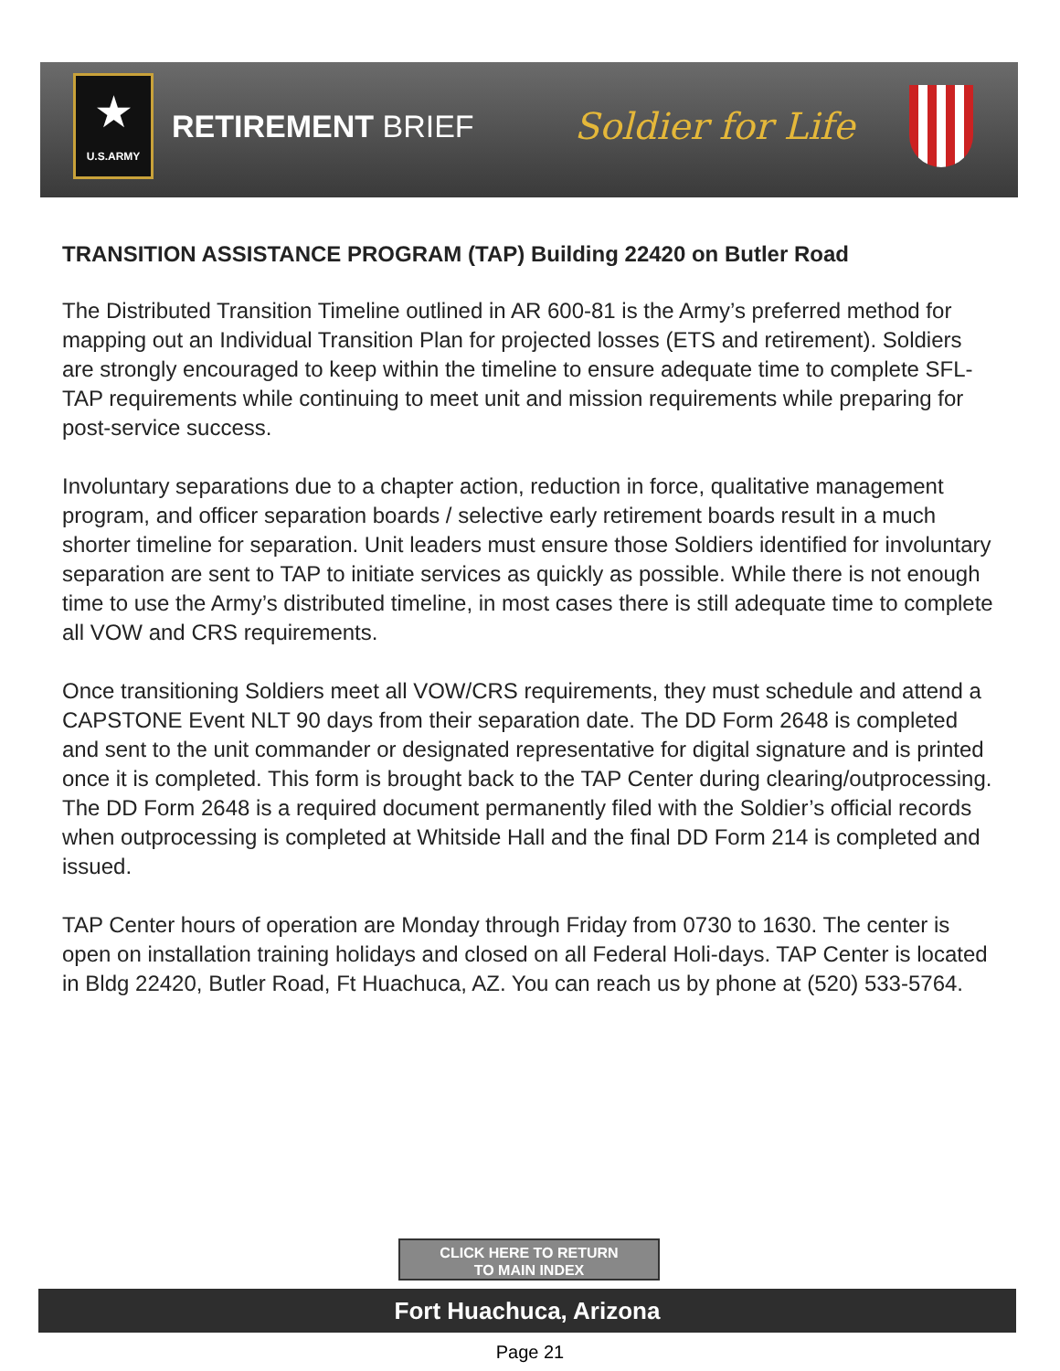★
U.S.ARMY
RETIREMENT BRIEF
Soldier for Life
TRANSITION ASSISTANCE PROGRAM (TAP) Building 22420 on Butler Road
The Distributed Transition Timeline outlined in AR 600-81 is the Army’s preferred method for mapping out an Individual Transition Plan for projected losses (ETS and retirement). Soldiers are strongly encouraged to keep within the timeline to ensure adequate time to complete SFL-TAP requirements while continuing to meet unit and mission requirements while preparing for post-service success.
Involuntary separations due to a chapter action, reduction in force, qualitative management program, and officer separation boards / selective early retirement boards result in a much shorter timeline for separation. Unit leaders must ensure those Soldiers identified for involuntary separation are sent to TAP to initiate services as quickly as possible. While there is not enough time to use the Army’s distributed timeline, in most cases there is still adequate time to complete all VOW and CRS requirements.
Once transitioning Soldiers meet all VOW/CRS requirements, they must schedule and attend a CAPSTONE Event NLT 90 days from their separation date. The DD Form 2648 is completed and sent to the unit commander or designated representative for digital signature and is printed once it is completed. This form is brought back to the TAP Center during clearing/outprocessing. The DD Form 2648 is a required document permanently filed with the Soldier’s official records when outprocessing is completed at Whitside Hall and the final DD Form 214 is completed and issued.
TAP Center hours of operation are Monday through Friday from 0730 to 1630. The center is open on installation training holidays and closed on all Federal Holi-days. TAP Center is located in Bldg 22420, Butler Road, Ft Huachuca, AZ. You can reach us by phone at (520) 533-5764.
CLICK HERE TO RETURN
TO MAIN INDEX
Fort Huachuca, Arizona
Page 21